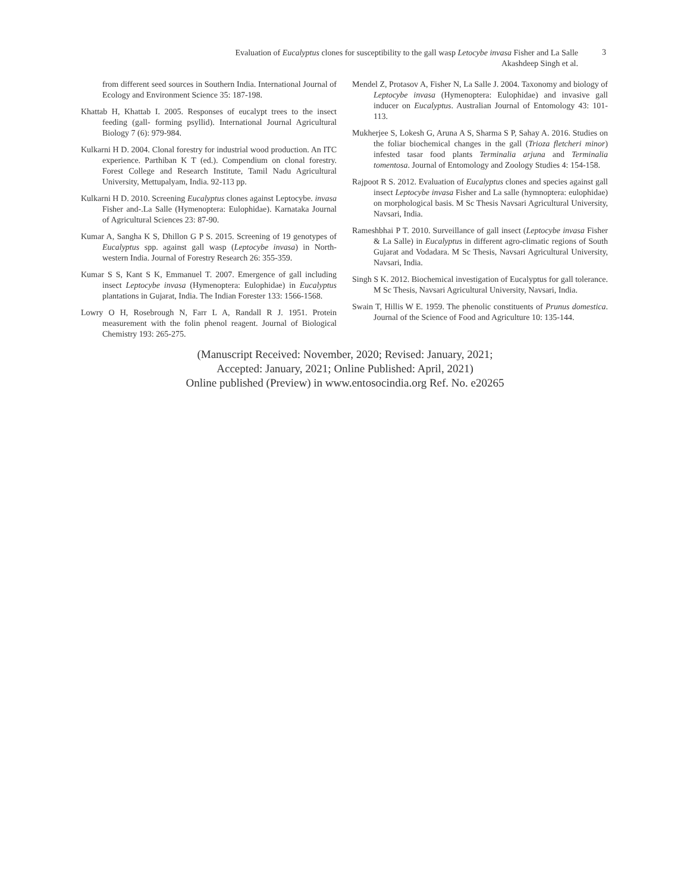Evaluation of Eucalyptus clones for susceptibility to the gall wasp Letocybe invasa Fisher and La Salle
Akashdeep Singh et al.
3
from different seed sources in Southern India. International Journal of Ecology and Environment Science 35: 187-198.
Khattab H, Khattab I. 2005. Responses of eucalypt trees to the insect feeding (gall- forming psyllid). International Journal Agricultural Biology 7 (6): 979-984.
Kulkarni H D. 2004. Clonal forestry for industrial wood production. An ITC experience. Parthiban K T (ed.). Compendium on clonal forestry. Forest College and Research Institute, Tamil Nadu Agricultural University, Mettupalyam, India. 92-113 pp.
Kulkarni H D. 2010. Screening Eucalyptus clones against Leptocybe. invasa Fisher and-.La Salle (Hymenoptera: Eulophidae). Karnataka Journal of Agricultural Sciences 23: 87-90.
Kumar A, Sangha K S, Dhillon G P S. 2015. Screening of 19 genotypes of Eucalyptus spp. against gall wasp (Leptocybe invasa) in North-western India. Journal of Forestry Research 26: 355-359.
Kumar S S, Kant S K, Emmanuel T. 2007. Emergence of gall including insect Leptocybe invasa (Hymenoptera: Eulophidae) in Eucalyptus plantations in Gujarat, India. The Indian Forester 133: 1566-1568.
Lowry O H, Rosebrough N, Farr L A, Randall R J. 1951. Protein measurement with the folin phenol reagent. Journal of Biological Chemistry 193: 265-275.
Mendel Z, Protasov A, Fisher N, La Salle J. 2004. Taxonomy and biology of Leptocybe invasa (Hymenoptera: Eulophidae) and invasive gall inducer on Eucalyptus. Australian Journal of Entomology 43: 101-113.
Mukherjee S, Lokesh G, Aruna A S, Sharma S P, Sahay A. 2016. Studies on the foliar biochemical changes in the gall (Trioza fletcheri minor) infested tasar food plants Terminalia arjuna and Terminalia tomentosa. Journal of Entomology and Zoology Studies 4: 154-158.
Rajpoot R S. 2012. Evaluation of Eucalyptus clones and species against gall insect Leptocybe invasa Fisher and La salle (hymnoptera: eulophidae) on morphological basis. M Sc Thesis Navsari Agricultural University, Navsari, India.
Rameshbhai P T. 2010. Surveillance of gall insect (Leptocybe invasa Fisher & La Salle) in Eucalyptus in different agro-climatic regions of South Gujarat and Vodadara. M Sc Thesis, Navsari Agricultural University, Navsari, India.
Singh S K. 2012. Biochemical investigation of Eucalyptus for gall tolerance. M Sc Thesis, Navsari Agricultural University, Navsari, India.
Swain T, Hillis W E. 1959. The phenolic constituents of Prunus domestica. Journal of the Science of Food and Agriculture 10: 135-144.
(Manuscript Received: November, 2020; Revised: January, 2021;
Accepted: January, 2021; Online Published: April, 2021)
Online published (Preview) in www.entosocindia.org Ref. No. e20265